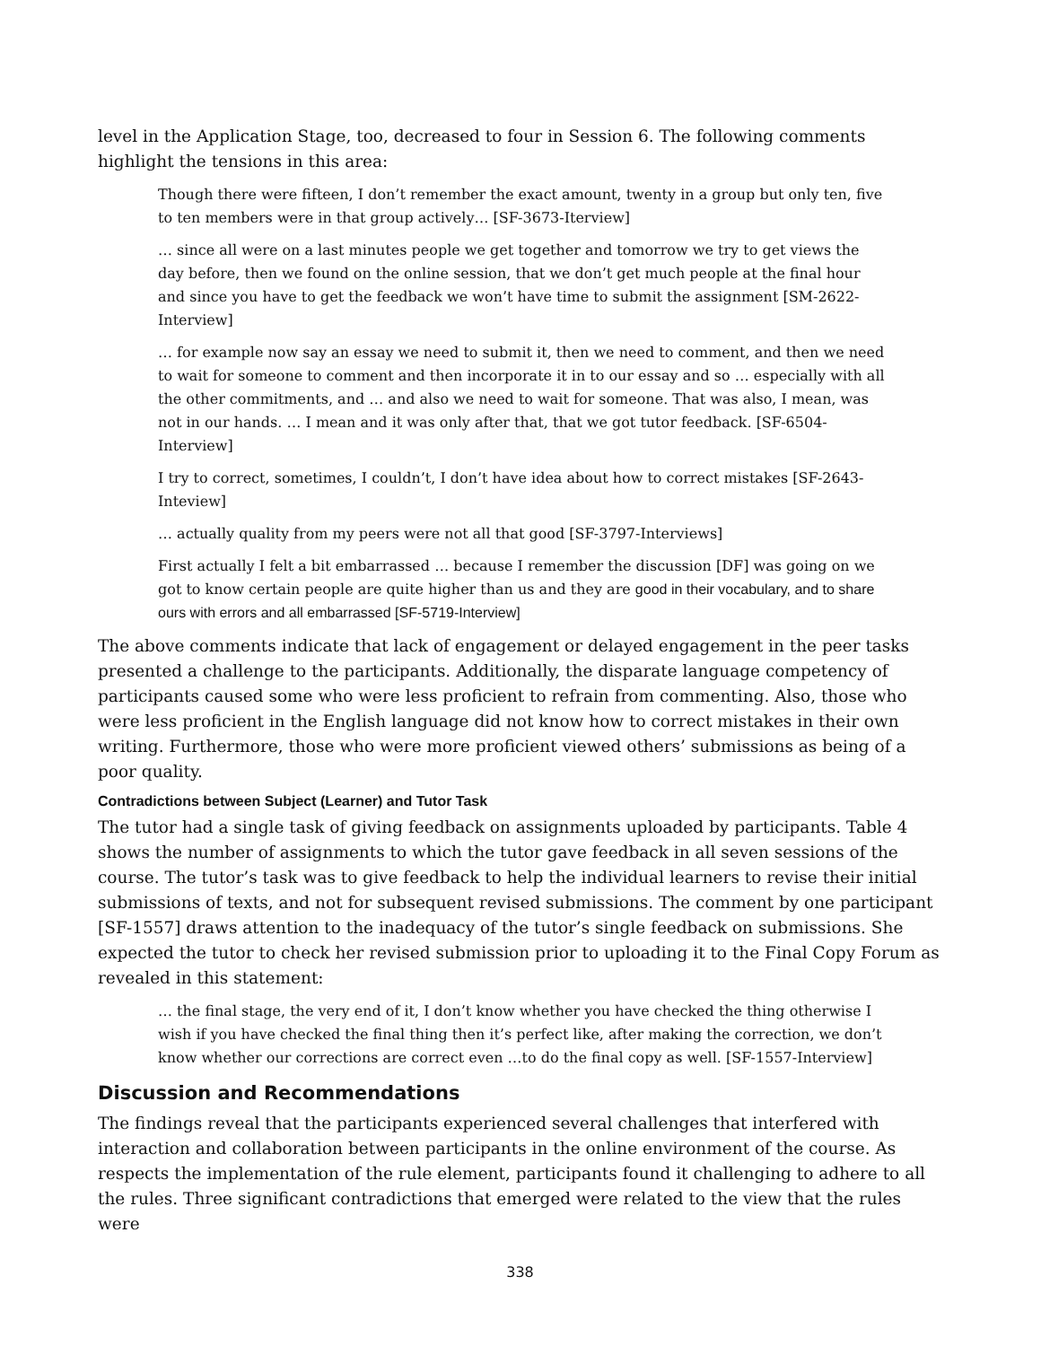level in the Application Stage, too, decreased to four in Session 6. The following comments highlight the tensions in this area:
Though there were fifteen, I don’t remember the exact amount, twenty in a group but only ten, five to ten members were in that group actively… [SF-3673-Iterview]
… since all were on a last minutes people we get together and tomorrow we try to get views the day before, then we found on the online session, that we don’t get much people at the final hour and since you have to get the feedback we won’t have time to submit the assignment [SM-2622-Interview]
… for example now say an essay we need to submit it, then we need to comment, and then we need to wait for someone to comment and then incorporate it in to our essay and so … especially with all the other commitments, and … and also we need to wait for someone. That was also, I mean, was not in our hands. … I mean and it was only after that, that we got tutor feedback. [SF-6504-Interview]
I try to correct, sometimes, I couldn’t, I don’t have idea about how to correct mistakes [SF-2643-Inteview]
… actually quality from my peers were not all that good [SF-3797-Interviews]
First actually I felt a bit embarrassed … because I remember the discussion [DF] was going on we got to know certain people are quite higher than us and they are good in their vocabulary, and to share ours with errors and all embarrassed [SF-5719-Interview]
The above comments indicate that lack of engagement or delayed engagement in the peer tasks presented a challenge to the participants. Additionally, the disparate language competency of participants caused some who were less proficient to refrain from commenting. Also, those who were less proficient in the English language did not know how to correct mistakes in their own writing. Furthermore, those who were more proficient viewed others’ submissions as being of a poor quality.
Contradictions between Subject (Learner) and Tutor Task
The tutor had a single task of giving feedback on assignments uploaded by participants. Table 4 shows the number of assignments to which the tutor gave feedback in all seven sessions of the course. The tutor’s task was to give feedback to help the individual learners to revise their initial submissions of texts, and not for subsequent revised submissions. The comment by one participant [SF-1557] draws attention to the inadequacy of the tutor’s single feedback on submissions. She expected the tutor to check her revised submission prior to uploading it to the Final Copy Forum as revealed in this statement:
… the final stage, the very end of it, I don’t know whether you have checked the thing otherwise I wish if you have checked the final thing then it’s perfect like, after making the correction, we don’t know whether our corrections are correct even …to do the final copy as well. [SF-1557-Interview]
Discussion and Recommendations
The findings reveal that the participants experienced several challenges that interfered with interaction and collaboration between participants in the online environment of the course. As respects the implementation of the rule element, participants found it challenging to adhere to all the rules. Three significant contradictions that emerged were related to the view that the rules were
338